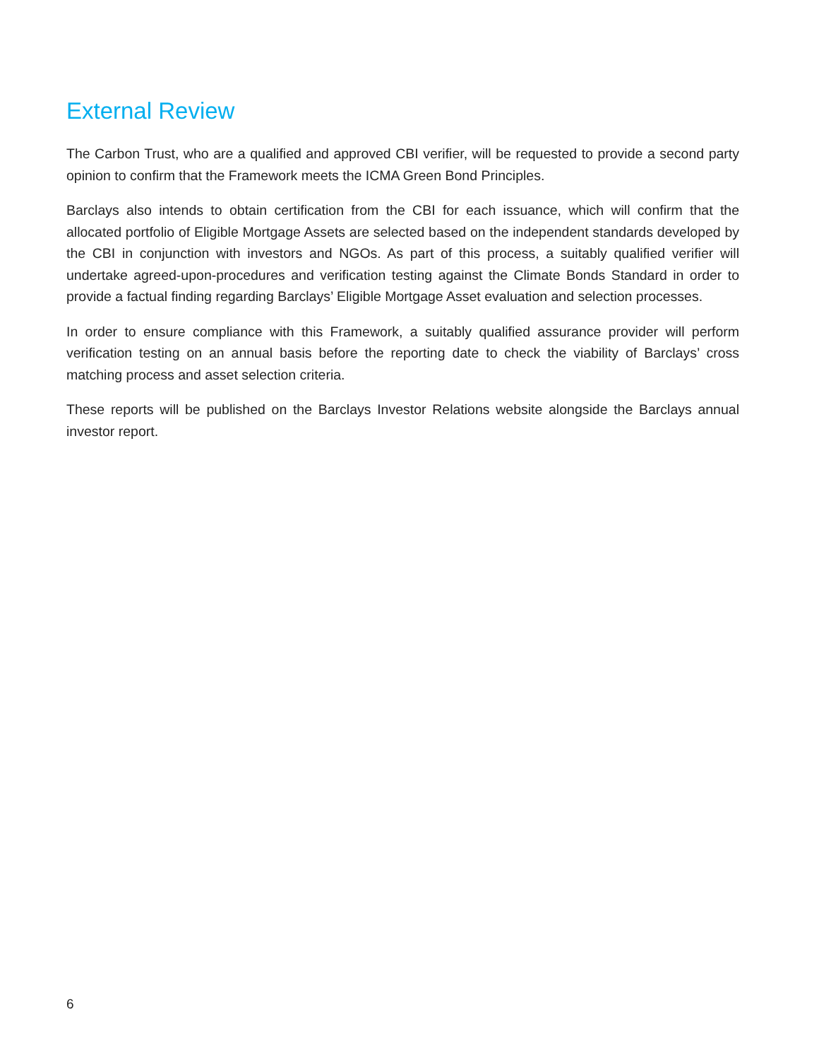External Review
The Carbon Trust, who are a qualified and approved CBI verifier, will be requested to provide a second party opinion to confirm that the Framework meets the ICMA Green Bond Principles.
Barclays also intends to obtain certification from the CBI for each issuance, which will confirm that the allocated portfolio of Eligible Mortgage Assets are selected based on the independent standards developed by the CBI in conjunction with investors and NGOs. As part of this process, a suitably qualified verifier will undertake agreed-upon-procedures and verification testing against the Climate Bonds Standard in order to provide a factual finding regarding Barclays’ Eligible Mortgage Asset evaluation and selection processes.
In order to ensure compliance with this Framework, a suitably qualified assurance provider will perform verification testing on an annual basis before the reporting date to check the viability of Barclays’ cross matching process and asset selection criteria.
These reports will be published on the Barclays Investor Relations website alongside the Barclays annual investor report.
6